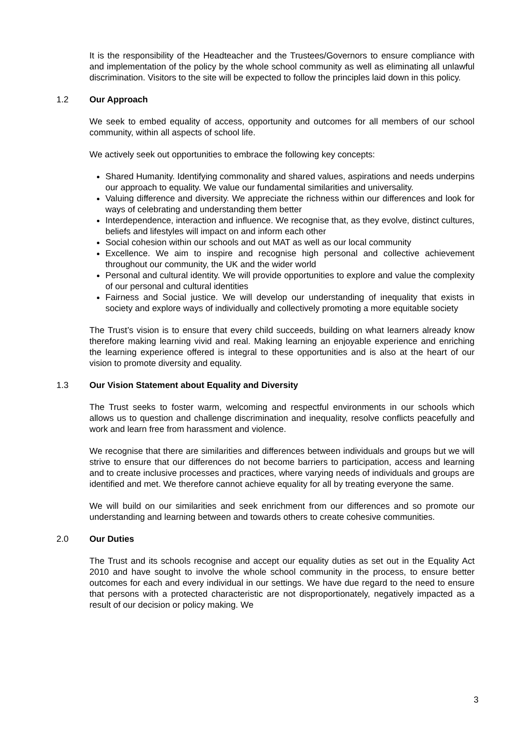It is the responsibility of the Headteacher and the Trustees/Governors to ensure compliance with and implementation of the policy by the whole school community as well as eliminating all unlawful discrimination. Visitors to the site will be expected to follow the principles laid down in this policy.
1.2 Our Approach
We seek to embed equality of access, opportunity and outcomes for all members of our school community, within all aspects of school life.
We actively seek out opportunities to embrace the following key concepts:
Shared Humanity. Identifying commonality and shared values, aspirations and needs underpins our approach to equality. We value our fundamental similarities and universality.
Valuing difference and diversity. We appreciate the richness within our differences and look for ways of celebrating and understanding them better
Interdependence, interaction and influence. We recognise that, as they evolve, distinct cultures, beliefs and lifestyles will impact on and inform each other
Social cohesion within our schools and out MAT as well as our local community
Excellence. We aim to inspire and recognise high personal and collective achievement throughout our community, the UK and the wider world
Personal and cultural identity. We will provide opportunities to explore and value the complexity of our personal and cultural identities
Fairness and Social justice. We will develop our understanding of inequality that exists in society and explore ways of individually and collectively promoting a more equitable society
The Trust’s vision is to ensure that every child succeeds, building on what learners already know therefore making learning vivid and real. Making learning an enjoyable experience and enriching the learning experience offered is integral to these opportunities and is also at the heart of our vision to promote diversity and equality.
1.3 Our Vision Statement about Equality and Diversity
The Trust seeks to foster warm, welcoming and respectful environments in our schools which allows us to question and challenge discrimination and inequality, resolve conflicts peacefully and work and learn free from harassment and violence.
We recognise that there are similarities and differences between individuals and groups but we will strive to ensure that our differences do not become barriers to participation, access and learning and to create inclusive processes and practices, where varying needs of individuals and groups are identified and met. We therefore cannot achieve equality for all by treating everyone the same.
We will build on our similarities and seek enrichment from our differences and so promote our understanding and learning between and towards others to create cohesive communities.
2.0 Our Duties
The Trust and its schools recognise and accept our equality duties as set out in the Equality Act 2010 and have sought to involve the whole school community in the process, to ensure better outcomes for each and every individual in our settings. We have due regard to the need to ensure that persons with a protected characteristic are not disproportionately, negatively impacted as a result of our decision or policy making. We
3